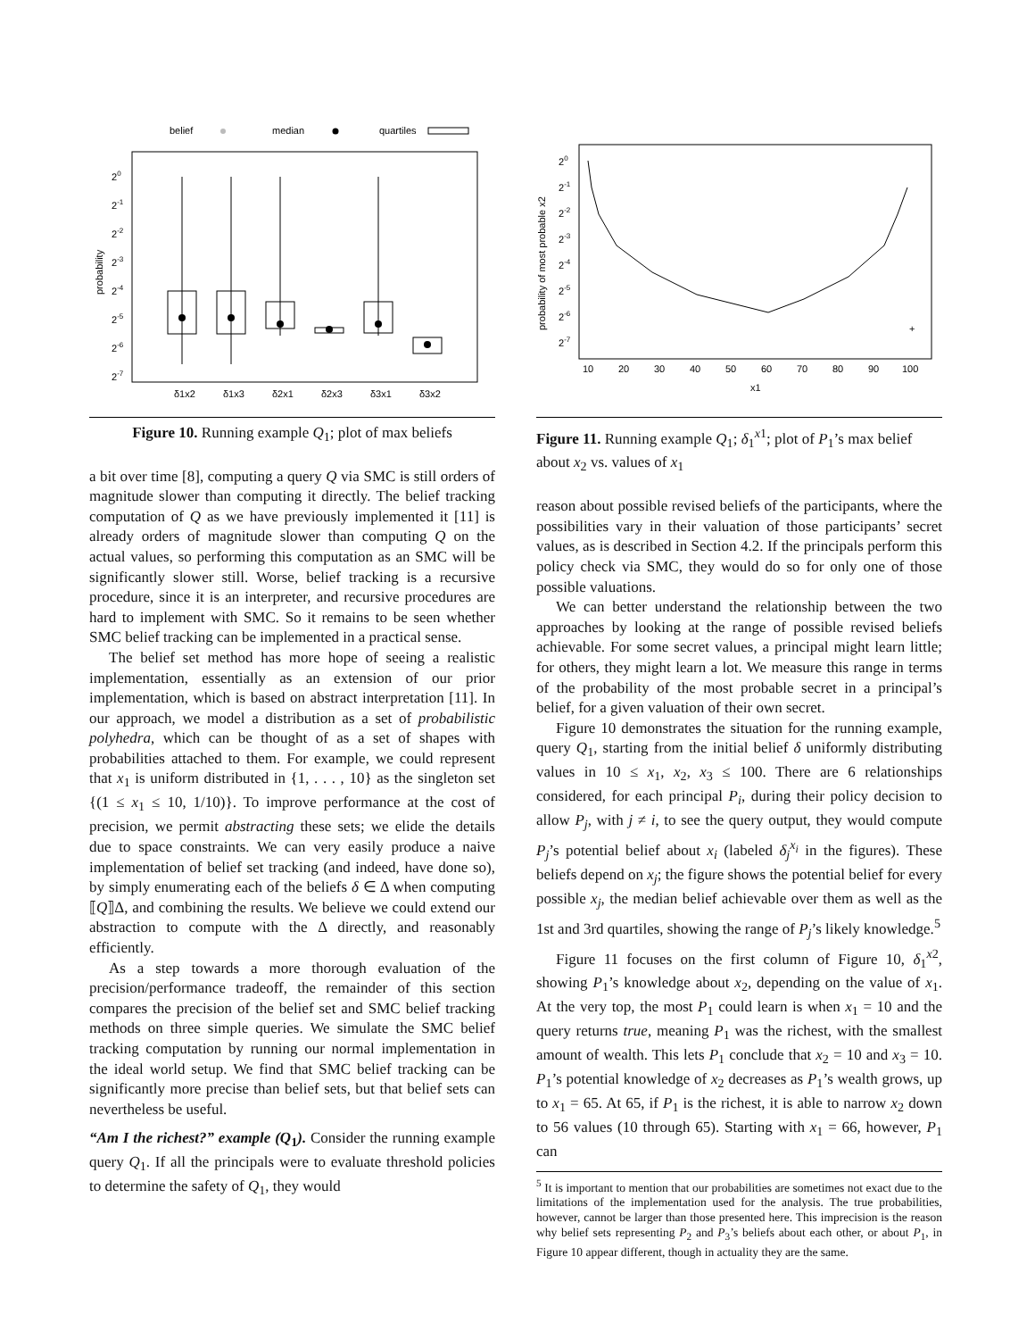belief
median
quartiles
20
2-1
2-2
2-3
2-4
2-5
2-6
2-7
probability
δ1x2
δ1x3
δ2x1
δ2x3
δ3x1
δ3x2
Figure 10. Running example Q<sub>1</sub>; plot of max beliefs
a bit over time [8], computing a query Q via SMC is still orders of magnitude slower than computing it directly. The belief tracking computation of Q as we have previously implemented it [11] is already orders of magnitude slower than computing Q on the actual values, so performing this computation as an SMC will be significantly slower still. Worse, belief tracking is a recursive procedure, since it is an interpreter, and recursive procedures are hard to implement with SMC. So it remains to be seen whether SMC belief tracking can be implemented in a practical sense.
The belief set method has more hope of seeing a realistic implementation, essentially as an extension of our prior implementation, which is based on abstract interpretation [11]. In our approach, we model a distribution as a set of probabilistic polyhedra, which can be thought of as a set of shapes with probabilities attached to them. For example, we could represent that x<sub>1</sub> is uniform distributed in {1, . . . , 10} as the singleton set {(1 ≤ x<sub>1</sub> ≤ 10, 1/10)}. To improve performance at the cost of precision, we permit abstracting these sets; we elide the details due to space constraints. We can very easily produce a naive implementation of belief set tracking (and indeed, have done so), by simply enumerating each of the beliefs δ ∈ Δ when computing ⟦Q⟧Δ, and combining the results. We believe we could extend our abstraction to compute with the Δ directly, and reasonably efficiently.
As a step towards a more thorough evaluation of the precision/performance tradeoff, the remainder of this section compares the precision of the belief set and SMC belief tracking methods on three simple queries. We simulate the SMC belief tracking computation by running our normal implementation in the ideal world setup. We find that SMC belief tracking can be significantly more precise than belief sets, but that belief sets can nevertheless be useful.
“Am I the richest?” example (Q<sub>1</sub>). Consider the running example query Q<sub>1</sub>. If all the principals were to evaluate threshold policies to determine the safety of Q<sub>1</sub>, they would
20
2-1
2-2
2-3
2-4
2-5
2-6
2-7
probability of most probable x2
+
10
20
30
40
50
60
70
80
90
100
x1
Figure 11. Running example Q<sub>1</sub>; δ<sub>1</sub><sup>x1</sup>; plot of P<sub>1</sub>’s max belief about x<sub>2</sub> vs. values of x<sub>1</sub>
reason about possible revised beliefs of the participants, where the possibilities vary in their valuation of those participants’ secret values, as is described in Section 4.2. If the principals perform this policy check via SMC, they would do so for only one of those possible valuations.
We can better understand the relationship between the two approaches by looking at the range of possible revised beliefs achievable. For some secret values, a principal might learn little; for others, they might learn a lot. We measure this range in terms of the probability of the most probable secret in a principal’s belief, for a given valuation of their own secret.
Figure 10 demonstrates the situation for the running example, query Q<sub>1</sub>, starting from the initial belief δ uniformly distributing values in 10 ≤ x<sub>1</sub>, x<sub>2</sub>, x<sub>3</sub> ≤ 100. There are 6 relationships considered, for each principal P<sub>i</sub>, during their policy decision to allow P<sub>j</sub>, with j ≠ i, to see the query output, they would compute P<sub>j</sub>’s potential belief about x<sub>i</sub> (labeled δ<sub>j</sub><sup>x<sub>i</sub></sup> in the figures). These beliefs depend on x<sub>j</sub>; the figure shows the potential belief for every possible x<sub>j</sub>, the median belief achievable over them as well as the 1st and 3rd quartiles, showing the range of P<sub>j</sub>’s likely knowledge.<sup>5</sup>
Figure 11 focuses on the first column of Figure 10, δ<sub>1</sub><sup>x2</sup>, showing P<sub>1</sub>’s knowledge about x<sub>2</sub>, depending on the value of x<sub>1</sub>. At the very top, the most P<sub>1</sub> could learn is when x<sub>1</sub> = 10 and the query returns true, meaning P<sub>1</sub> was the richest, with the smallest amount of wealth. This lets P<sub>1</sub> conclude that x<sub>2</sub> = 10 and x<sub>3</sub> = 10. P<sub>1</sub>’s potential knowledge of x<sub>2</sub> decreases as P<sub>1</sub>’s wealth grows, up to x<sub>1</sub> = 65. At 65, if P<sub>1</sub> is the richest, it is able to narrow x<sub>2</sub> down to 56 values (10 through 65). Starting with x<sub>1</sub> = 66, however, P<sub>1</sub> can
<sup>5</sup> It is important to mention that our probabilities are sometimes not exact due to the limitations of the implementation used for the analysis. The true probabilities, however, cannot be larger than those presented here. This imprecision is the reason why belief sets representing P<sub>2</sub> and P<sub>3</sub>’s beliefs about each other, or about P<sub>1</sub>, in Figure 10 appear different, though in actuality they are the same.